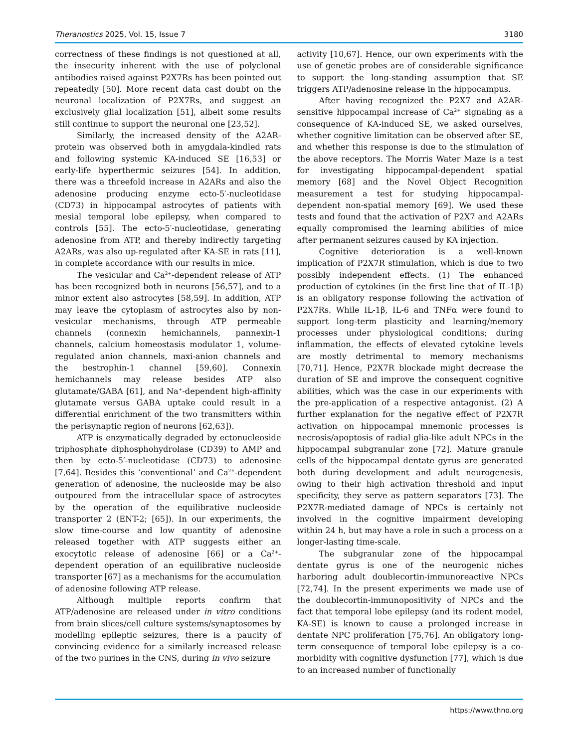Theranostics 2025, Vol. 15, Issue 7 3180
correctness of these findings is not questioned at all, the insecurity inherent with the use of polyclonal antibodies raised against P2X7Rs has been pointed out repeatedly [50]. More recent data cast doubt on the neuronal localization of P2X7Rs, and suggest an exclusively glial localization [51], albeit some results still continue to support the neuronal one [23,52].
Similarly, the increased density of the A2AR-protein was observed both in amygdala-kindled rats and following systemic KA-induced SE [16,53] or early-life hyperthermic seizures [54]. In addition, there was a threefold increase in A2ARs and also the adenosine producing enzyme ecto-5′-nucleotidase (CD73) in hippocampal astrocytes of patients with mesial temporal lobe epilepsy, when compared to controls [55]. The ecto-5′-nucleotidase, generating adenosine from ATP, and thereby indirectly targeting A2ARs, was also up-regulated after KA-SE in rats [11], in complete accordance with our results in mice.
The vesicular and Ca<sup>2+</sup>-dependent release of ATP has been recognized both in neurons [56,57], and to a minor extent also astrocytes [58,59]. In addition, ATP may leave the cytoplasm of astrocytes also by non-vesicular mechanisms, through ATP permeable channels (connexin hemichannels, pannexin-1 channels, calcium homeostasis modulator 1, volume-regulated anion channels, maxi-anion channels and the bestrophin-1 channel [59,60]. Connexin hemichannels may release besides ATP also glutamate/GABA [61], and Na<sup>+</sup>-dependent high-affinity glutamate versus GABA uptake could result in a differential enrichment of the two transmitters within the perisynaptic region of neurons [62,63]).
ATP is enzymatically degraded by ectonucleoside triphosphate diphosphohydrolase (CD39) to AMP and then by ecto-5′-nucleotidase (CD73) to adenosine [7,64]. Besides this ‘conventional’ and Ca<sup>2+</sup>-dependent generation of adenosine, the nucleoside may be also outpoured from the intracellular space of astrocytes by the operation of the equilibrative nucleoside transporter 2 (ENT-2; [65]). In our experiments, the slow time-course and low quantity of adenosine released together with ATP suggests either an exocytotic release of adenosine [66] or a Ca<sup>2+</sup>-dependent operation of an equilibrative nucleoside transporter [67] as a mechanisms for the accumulation of adenosine following ATP release.
Although multiple reports confirm that ATP/adenosine are released under in vitro conditions from brain slices/cell culture systems/synaptosomes by modelling epileptic seizures, there is a paucity of convincing evidence for a similarly increased release of the two purines in the CNS, during in vivo seizure
activity [10,67]. Hence, our own experiments with the use of genetic probes are of considerable significance to support the long-standing assumption that SE triggers ATP/adenosine release in the hippocampus.
After having recognized the P2X7 and A2AR-sensitive hippocampal increase of Ca<sup>2+</sup> signaling as a consequence of KA-induced SE, we asked ourselves, whether cognitive limitation can be observed after SE, and whether this response is due to the stimulation of the above receptors. The Morris Water Maze is a test for investigating hippocampal-dependent spatial memory [68] and the Novel Object Recognition measurement a test for studying hippocampal-dependent non-spatial memory [69]. We used these tests and found that the activation of P2X7 and A2ARs equally compromised the learning abilities of mice after permanent seizures caused by KA injection.
Cognitive deterioration is a well-known implication of P2X7R stimulation, which is due to two possibly independent effects. (1) The enhanced production of cytokines (in the first line that of IL-1β) is an obligatory response following the activation of P2X7Rs. While IL-1β, IL-6 and TNFα were found to support long-term plasticity and learning/memory processes under physiological conditions; during inflammation, the effects of elevated cytokine levels are mostly detrimental to memory mechanisms [70,71]. Hence, P2X7R blockade might decrease the duration of SE and improve the consequent cognitive abilities, which was the case in our experiments with the pre-application of a respective antagonist. (2) A further explanation for the negative effect of P2X7R activation on hippocampal mnemonic processes is necrosis/apoptosis of radial glia-like adult NPCs in the hippocampal subgranular zone [72]. Mature granule cells of the hippocampal dentate gyrus are generated both during development and adult neurogenesis, owing to their high activation threshold and input specificity, they serve as pattern separators [73]. The P2X7R-mediated damage of NPCs is certainly not involved in the cognitive impairment developing within 24 h, but may have a role in such a process on a longer-lasting time-scale.
The subgranular zone of the hippocampal dentate gyrus is one of the neurogenic niches harboring adult doublecortin-immunoreactive NPCs [72,74]. In the present experiments we made use of the doublecortin-immunopositivity of NPCs and the fact that temporal lobe epilepsy (and its rodent model, KA-SE) is known to cause a prolonged increase in dentate NPC proliferation [75,76]. An obligatory long-term consequence of temporal lobe epilepsy is a co-morbidity with cognitive dysfunction [77], which is due to an increased number of functionally
https://www.thno.org